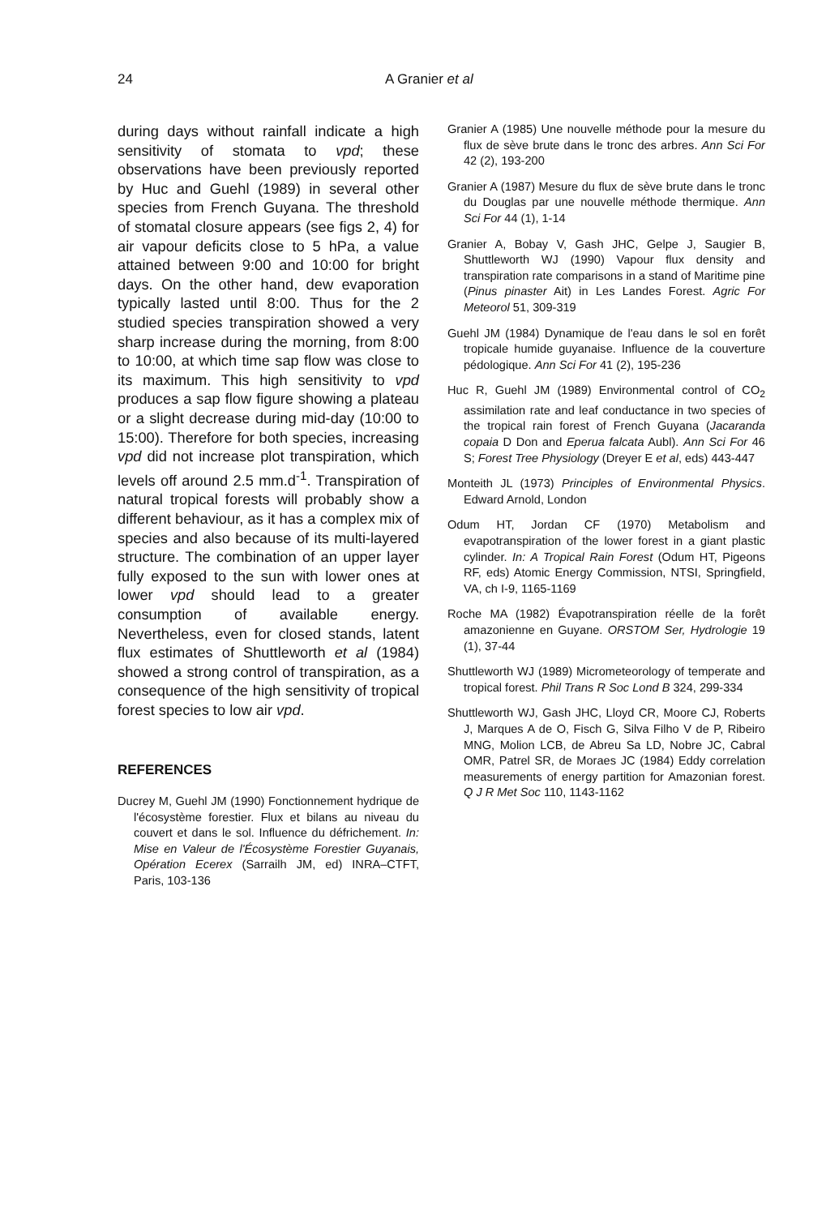24 A Granier et al
during days without rainfall indicate a high sensitivity of stomata to vpd; these observations have been previously reported by Huc and Guehl (1989) in several other species from French Guyana. The threshold of stomatal closure appears (see figs 2, 4) for air vapour deficits close to 5 hPa, a value attained between 9:00 and 10:00 for bright days. On the other hand, dew evaporation typically lasted until 8:00. Thus for the 2 studied species transpiration showed a very sharp increase during the morning, from 8:00 to 10:00, at which time sap flow was close to its maximum. This high sensitivity to vpd produces a sap flow figure showing a plateau or a slight decrease during mid-day (10:00 to 15:00). Therefore for both species, increasing vpd did not increase plot transpiration, which levels off around 2.5 mm.d<sup>-1</sup>. Transpiration of natural tropical forests will probably show a different behaviour, as it has a complex mix of species and also because of its multi-layered structure. The combination of an upper layer fully exposed to the sun with lower ones at lower vpd should lead to a greater consumption of available energy. Nevertheless, even for closed stands, latent flux estimates of Shuttleworth et al (1984) showed a strong control of transpiration, as a consequence of the high sensitivity of tropical forest species to low air vpd.
REFERENCES
Ducrey M, Guehl JM (1990) Fonctionnement hydrique de l'écosystème forestier. Flux et bilans au niveau du couvert et dans le sol. Influence du défrichement. In: Mise en Valeur de l'Écosystème Forestier Guyanais, Opération Ecerex (Sarrailh JM, ed) INRA–CTFT, Paris, 103-136
Granier A (1985) Une nouvelle méthode pour la mesure du flux de sève brute dans le tronc des arbres. Ann Sci For 42 (2), 193-200
Granier A (1987) Mesure du flux de sève brute dans le tronc du Douglas par une nouvelle méthode thermique. Ann Sci For 44 (1), 1-14
Granier A, Bobay V, Gash JHC, Gelpe J, Saugier B, Shuttleworth WJ (1990) Vapour flux density and transpiration rate comparisons in a stand of Maritime pine (Pinus pinaster Ait) in Les Landes Forest. Agric For Meteorol 51, 309-319
Guehl JM (1984) Dynamique de l'eau dans le sol en forêt tropicale humide guyanaise. Influence de la couverture pédologique. Ann Sci For 41 (2), 195-236
Huc R, Guehl JM (1989) Environmental control of CO<sub>2</sub> assimilation rate and leaf conductance in two species of the tropical rain forest of French Guyana (Jacaranda copaia D Don and Eperua falcata Aubl). Ann Sci For 46 S; Forest Tree Physiology (Dreyer E et al, eds) 443-447
Monteith JL (1973) Principles of Environmental Physics. Edward Arnold, London
Odum HT, Jordan CF (1970) Metabolism and evapotranspiration of the lower forest in a giant plastic cylinder. In: A Tropical Rain Forest (Odum HT, Pigeons RF, eds) Atomic Energy Commission, NTSI, Springfield, VA, ch I-9, 1165-1169
Roche MA (1982) Évapotranspiration réelle de la forêt amazonienne en Guyane. ORSTOM Ser, Hydrologie 19 (1), 37-44
Shuttleworth WJ (1989) Micrometeorology of temperate and tropical forest. Phil Trans R Soc Lond B 324, 299-334
Shuttleworth WJ, Gash JHC, Lloyd CR, Moore CJ, Roberts J, Marques A de O, Fisch G, Silva Filho V de P, Ribeiro MNG, Molion LCB, de Abreu Sa LD, Nobre JC, Cabral OMR, Patrel SR, de Moraes JC (1984) Eddy correlation measurements of energy partition for Amazonian forest. Q J R Met Soc 110, 1143-1162